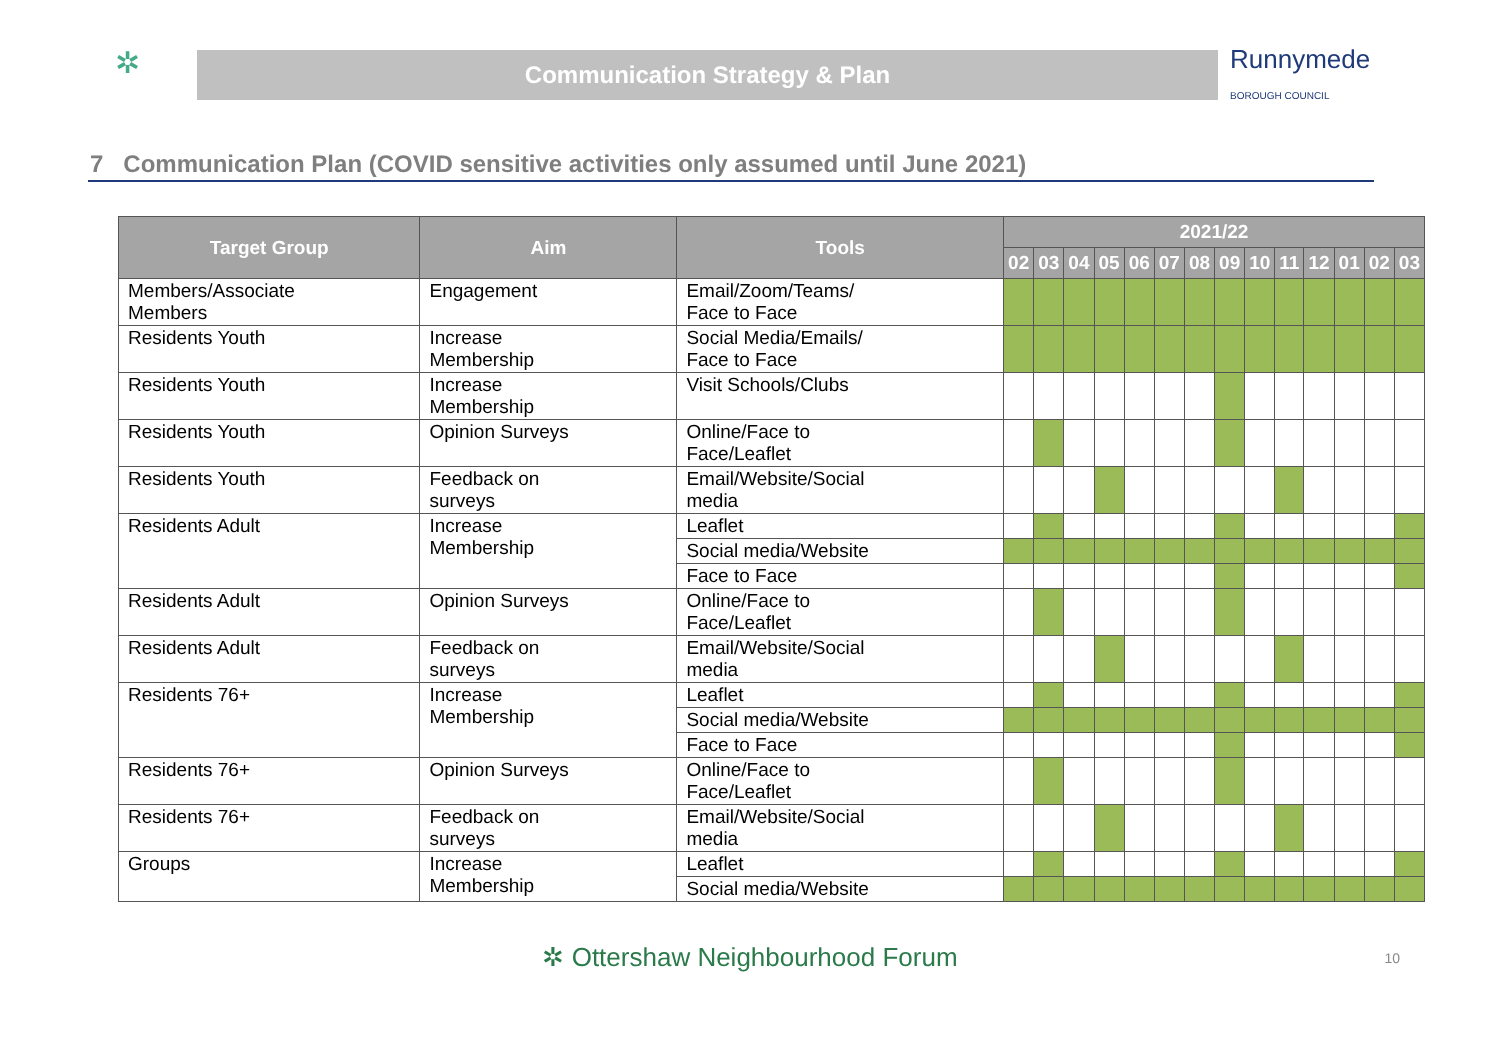✲
Communication Strategy & Plan
Runnymede
BOROUGH COUNCIL
7 Communication Plan (COVID sensitive activities only assumed until June 2021)
| Target Group | Aim | Tools | 2021/22 | | | | | | | | | | | | | |
| --- | --- | --- | --- | --- | --- | --- | --- | --- | --- | --- | --- | --- | --- | --- | --- | --- |
| | | | 02 | 03 | 04 | 05 | 06 | 07 | 08 | 09 | 10 | 11 | 12 | 01 | 02 | 03 |
| Members/Associate Members | Engagement | Email/Zoom/Teams/ Face to Face | | | | | | | | | | | | | | |
| Residents Youth | Increase Membership | Social Media/Emails/ Face to Face | | | | | | | | | | | | | | |
| Residents Youth | Increase Membership | Visit Schools/Clubs | | | | | | | | | | | | | | |
| Residents Youth | Opinion Surveys | Online/Face to Face/Leaflet | | | | | | | | | | | | | | |
| Residents Youth | Feedback on surveys | Email/Website/Social media | | | | | | | | | | | | | | |
| Residents Adult | Increase Membership | Leaflet | | | | | | | | | | | | | | |
| | | Social media/Website | | | | | | | | | | | | | | |
| | | Face to Face | | | | | | | | | | | | | | |
| Residents Adult | Opinion Surveys | Online/Face to Face/Leaflet | | | | | | | | | | | | | | |
| Residents Adult | Feedback on surveys | Email/Website/Social media | | | | | | | | | | | | | | |
| Residents 76+ | Increase Membership | Leaflet | | | | | | | | | | | | | | |
| | | Social media/Website | | | | | | | | | | | | | | |
| | | Face to Face | | | | | | | | | | | | | | |
| Residents 76+ | Opinion Surveys | Online/Face to Face/Leaflet | | | | | | | | | | | | | | |
| Residents 76+ | Feedback on surveys | Email/Website/Social media | | | | | | | | | | | | | | |
| Groups | Increase Membership | Leaflet | | | | | | | | | | | | | | |
| | | Social media/Website | | | | | | | | | | | | | | |
✲ Ottershaw Neighbourhood Forum 10